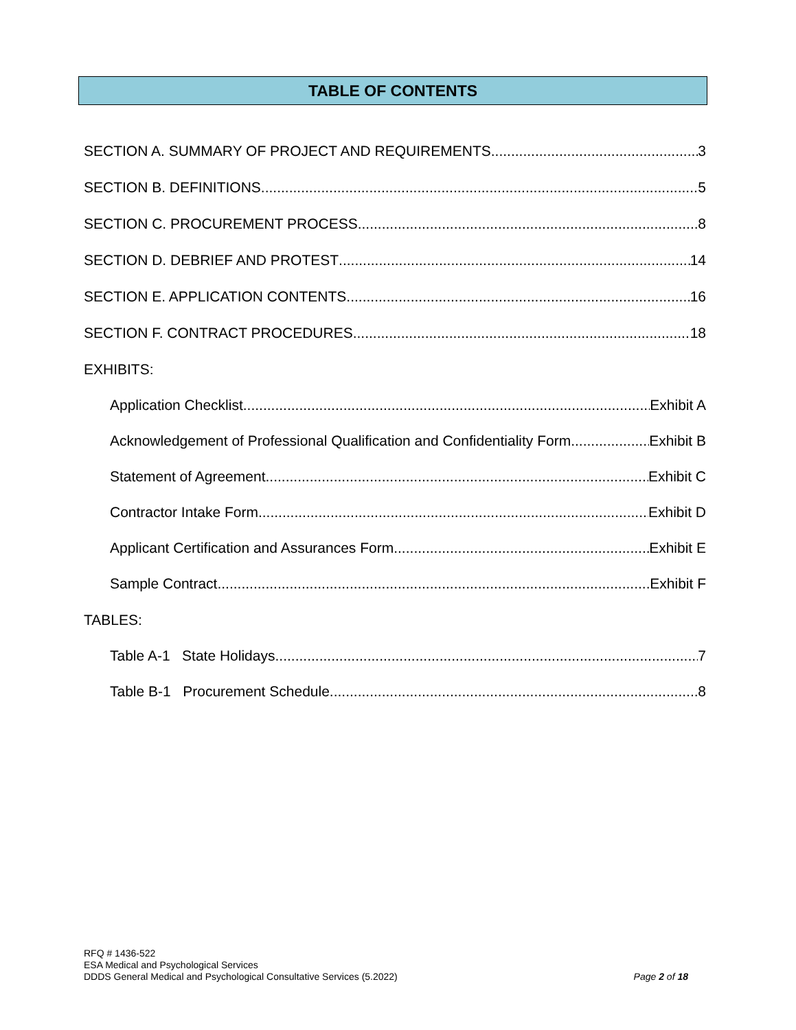TABLE OF CONTENTS
SECTION A. SUMMARY OF PROJECT AND REQUIREMENTS 3
SECTION B. DEFINITIONS 5
SECTION C. PROCUREMENT PROCESS 8
SECTION D. DEBRIEF AND PROTEST 14
SECTION E. APPLICATION CONTENTS 16
SECTION F. CONTRACT PROCEDURES 18
EXHIBITS:
Application Checklist Exhibit A
Acknowledgement of Professional Qualification and Confidentiality Form Exhibit B
Statement of Agreement Exhibit C
Contractor Intake Form Exhibit D
Applicant Certification and Assurances Form Exhibit E
Sample Contract Exhibit F
TABLES:
Table A-1 State Holidays 7
Table B-1 Procurement Schedule 8
RFQ # 1436-522
ESA Medical and Psychological Services
DDDS General Medical and Psychological Consultative Services (5.2022)
Page 2 of 18